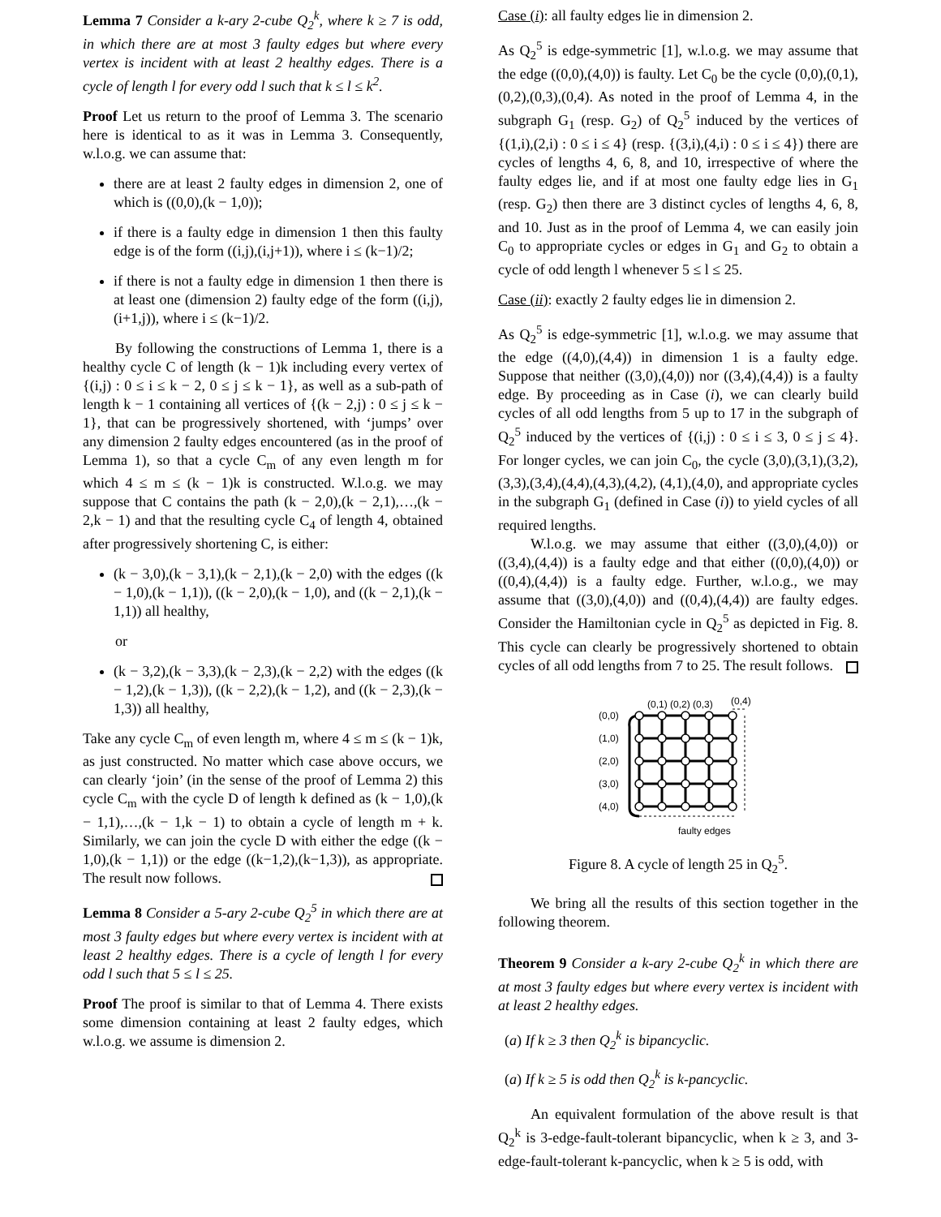Lemma 7 Consider a k-ary 2-cube Q<sub>2</sub><sup>k</sup>, where k ≥ 7 is odd, in which there are at most 3 faulty edges but where every vertex is incident with at least 2 healthy edges. There is a cycle of length l for every odd l such that k ≤ l ≤ k<sup>2</sup>.
Proof Let us return to the proof of Lemma 3. The scenario here is identical to as it was in Lemma 3. Consequently, w.l.o.g. we can assume that:
there are at least 2 faulty edges in dimension 2, one of which is ((0,0),(k − 1,0));
if there is a faulty edge in dimension 1 then this faulty edge is of the form ((i,j),(i,j+1)), where i ≤ (k−1)/2;
if there is not a faulty edge in dimension 1 then there is at least one (dimension 2) faulty edge of the form ((i,j),(i+1,j)), where i ≤ (k−1)/2.
By following the constructions of Lemma 1, there is a healthy cycle C of length (k − 1)k including every vertex of {(i,j) : 0 ≤ i ≤ k − 2, 0 ≤ j ≤ k − 1}, as well as a sub-path of length k − 1 containing all vertices of {(k − 2,j) : 0 ≤ j ≤ k − 1}, that can be progressively shortened, with ‘jumps’ over any dimension 2 faulty edges encountered (as in the proof of Lemma 1), so that a cycle C<sub>m</sub> of any even length m for which 4 ≤ m ≤ (k − 1)k is constructed. W.l.o.g. we may suppose that C contains the path (k − 2,0),(k − 2,1),…,(k − 2,k − 1) and that the resulting cycle C<sub>4</sub> of length 4, obtained after progressively shortening C, is either:
(k − 3,0),(k − 3,1),(k − 2,1),(k − 2,0) with the edges ((k − 1,0),(k − 1,1)), ((k − 2,0),(k − 1,0), and ((k − 2,1),(k − 1,1)) all healthy,
or
(k − 3,2),(k − 3,3),(k − 2,3),(k − 2,2) with the edges ((k − 1,2),(k − 1,3)), ((k − 2,2),(k − 1,2), and ((k − 2,3),(k − 1,3)) all healthy,
Take any cycle C<sub>m</sub> of even length m, where 4 ≤ m ≤ (k − 1)k, as just constructed. No matter which case above occurs, we can clearly ‘join’ (in the sense of the proof of Lemma 2) this cycle C<sub>m</sub> with the cycle D of length k defined as (k − 1,0),(k − 1,1),…,(k − 1,k − 1) to obtain a cycle of length m + k. Similarly, we can join the cycle D with either the edge ((k − 1,0),(k − 1,1)) or the edge ((k−1,2),(k−1,3)), as appropriate. The result now follows.
Lemma 8 Consider a 5-ary 2-cube Q<sub>2</sub><sup>5</sup> in which there are at most 3 faulty edges but where every vertex is incident with at least 2 healthy edges. There is a cycle of length l for every odd l such that 5 ≤ l ≤ 25.
Proof The proof is similar to that of Lemma 4. There exists some dimension containing at least 2 faulty edges, which w.l.o.g. we assume is dimension 2.
Case (i): all faulty edges lie in dimension 2.
As Q<sub>2</sub><sup>5</sup> is edge-symmetric [1], w.l.o.g. we may assume that the edge ((0,0),(4,0)) is faulty. Let C<sub>0</sub> be the cycle (0,0),(0,1),(0,2),(0,3),(0,4). As noted in the proof of Lemma 4, in the subgraph G<sub>1</sub> (resp. G<sub>2</sub>) of Q<sub>2</sub><sup>5</sup> induced by the vertices of {(1,i),(2,i) : 0 ≤ i ≤ 4} (resp. {(3,i),(4,i) : 0 ≤ i ≤ 4}) there are cycles of lengths 4, 6, 8, and 10, irrespective of where the faulty edges lie, and if at most one faulty edge lies in G<sub>1</sub> (resp. G<sub>2</sub>) then there are 3 distinct cycles of lengths 4, 6, 8, and 10. Just as in the proof of Lemma 4, we can easily join C<sub>0</sub> to appropriate cycles or edges in G<sub>1</sub> and G<sub>2</sub> to obtain a cycle of odd length l whenever 5 ≤ l ≤ 25.
Case (ii): exactly 2 faulty edges lie in dimension 2.
As Q<sub>2</sub><sup>5</sup> is edge-symmetric [1], w.l.o.g. we may assume that the edge ((4,0),(4,4)) in dimension 1 is a faulty edge. Suppose that neither ((3,0),(4,0)) nor ((3,4),(4,4)) is a faulty edge. By proceeding as in Case (i), we can clearly build cycles of all odd lengths from 5 up to 17 in the subgraph of Q<sub>2</sub><sup>5</sup> induced by the vertices of {(i,j) : 0 ≤ i ≤ 3, 0 ≤ j ≤ 4}. For longer cycles, we can join C<sub>0</sub>, the cycle (3,0),(3,1),(3,2),(3,3),(3,4),(4,4),(4,3),(4,2), (4,1),(4,0), and appropriate cycles in the subgraph G<sub>1</sub> (defined in Case (i)) to yield cycles of all required lengths.
W.l.o.g. we may assume that either ((3,0),(4,0)) or ((3,4),(4,4)) is a faulty edge and that either ((0,0),(4,0)) or ((0,4),(4,4)) is a faulty edge. Further, w.l.o.g., we may assume that ((3,0),(4,0)) and ((0,4),(4,4)) are faulty edges. Consider the Hamiltonian cycle in Q<sub>2</sub><sup>5</sup> as depicted in Fig. 8. This cycle can clearly be progressively shortened to obtain cycles of all odd lengths from 7 to 25. The result follows.
(0,1) (0,2) (0,3)
(0,4)
(0,0)
(1,0)
(2,0)
(3,0)
(4,0)
faulty edges
Figure 8. A cycle of length 25 in Q<sub>2</sub><sup>5</sup>.
We bring all the results of this section together in the following theorem.
Theorem 9 Consider a k-ary 2-cube Q<sub>2</sub><sup>k</sup> in which there are at most 3 faulty edges but where every vertex is incident with at least 2 healthy edges.
(a) If k ≥ 3 then Q<sub>2</sub><sup>k</sup> is bipancyclic.
(a) If k ≥ 5 is odd then Q<sub>2</sub><sup>k</sup> is k-pancyclic.
An equivalent formulation of the above result is that Q<sub>2</sub><sup>k</sup> is 3-edge-fault-tolerant bipancyclic, when k ≥ 3, and 3-edge-fault-tolerant k-pancyclic, when k ≥ 5 is odd, with